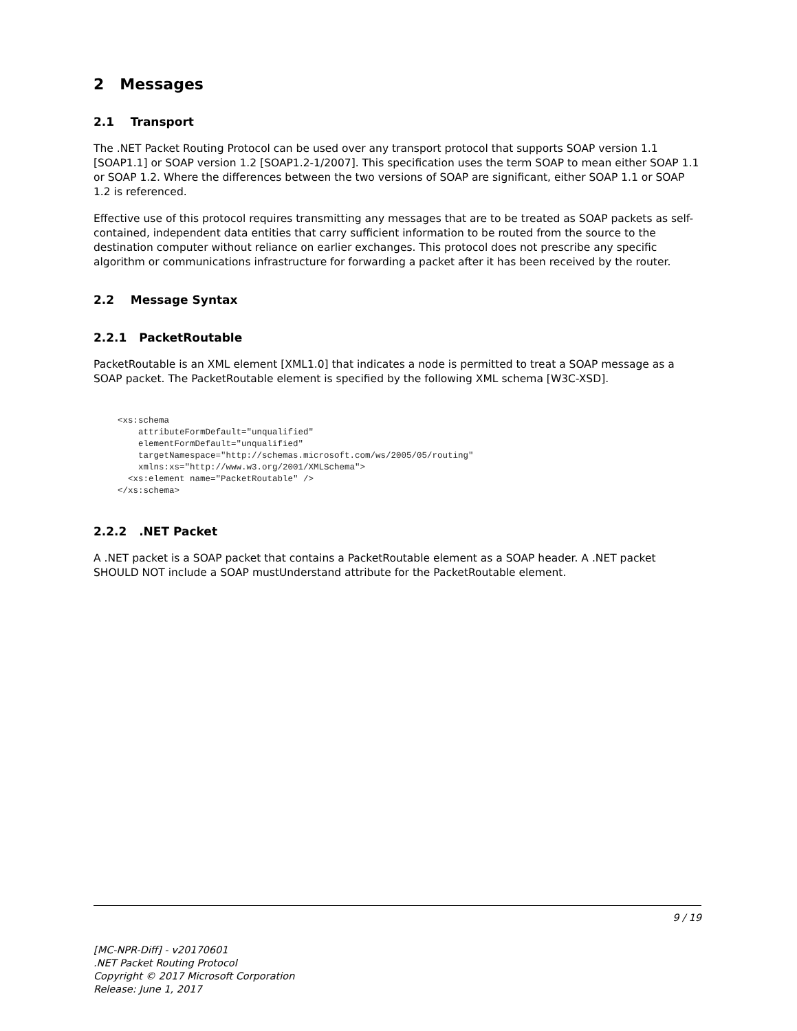2 Messages
2.1 Transport
The .NET Packet Routing Protocol can be used over any transport protocol that supports SOAP version 1.1 [SOAP1.1] or SOAP version 1.2 [SOAP1.2-1/2007]. This specification uses the term SOAP to mean either SOAP 1.1 or SOAP 1.2. Where the differences between the two versions of SOAP are significant, either SOAP 1.1 or SOAP 1.2 is referenced.
Effective use of this protocol requires transmitting any messages that are to be treated as SOAP packets as self-contained, independent data entities that carry sufficient information to be routed from the source to the destination computer without reliance on earlier exchanges. This protocol does not prescribe any specific algorithm or communications infrastructure for forwarding a packet after it has been received by the router.
2.2 Message Syntax
2.2.1 PacketRoutable
PacketRoutable is an XML element [XML1.0] that indicates a node is permitted to treat a SOAP message as a SOAP packet. The PacketRoutable element is specified by the following XML schema [W3C-XSD].
<xs:schema
    attributeFormDefault="unqualified"
    elementFormDefault="unqualified"
    targetNamespace="http://schemas.microsoft.com/ws/2005/05/routing"
    xmlns:xs="http://www.w3.org/2001/XMLSchema">
  <xs:element name="PacketRoutable" />
</xs:schema>
2.2.2 .NET Packet
A .NET packet is a SOAP packet that contains a PacketRoutable element as a SOAP header. A .NET packet SHOULD NOT include a SOAP mustUnderstand attribute for the PacketRoutable element.
9 / 19
[MC-NPR-Diff] - v20170601
.NET Packet Routing Protocol
Copyright © 2017 Microsoft Corporation
Release: June 1, 2017